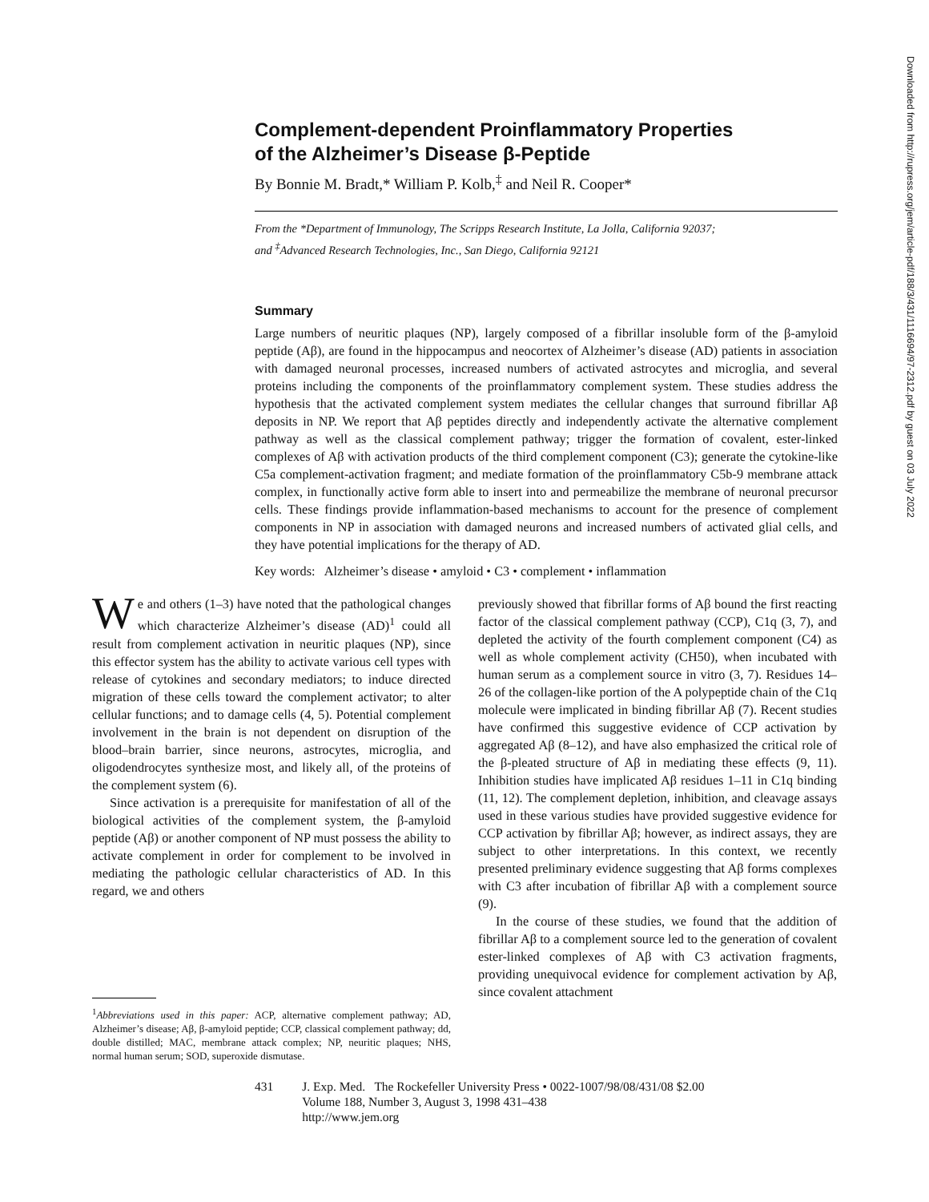Complement-dependent Proinflammatory Properties
of the Alzheimer’s Disease β-Peptide
By Bonnie M. Bradt,* William P. Kolb,<sup>‡</sup> and Neil R. Cooper*
From the *Department of Immunology, The Scripps Research Institute, La Jolla, California 92037;
and <sup>‡</sup>Advanced Research Technologies, Inc., San Diego, California 92121
Summary
Large numbers of neuritic plaques (NP), largely composed of a fibrillar insoluble form of the β-amyloid peptide (Aβ), are found in the hippocampus and neocortex of Alzheimer’s disease (AD) patients in association with damaged neuronal processes, increased numbers of activated astrocytes and microglia, and several proteins including the components of the proinflammatory complement system. These studies address the hypothesis that the activated complement system mediates the cellular changes that surround fibrillar Aβ deposits in NP. We report that Aβ peptides directly and independently activate the alternative complement pathway as well as the classical complement pathway; trigger the formation of covalent, ester-linked complexes of Aβ with activation products of the third complement component (C3); generate the cytokine-like C5a complement-activation fragment; and mediate formation of the proinflammatory C5b-9 membrane attack complex, in functionally active form able to insert into and permeabilize the membrane of neuronal precursor cells. These findings provide inflammation-based mechanisms to account for the presence of complement components in NP in association with damaged neurons and increased numbers of activated glial cells, and they have potential implications for the therapy of AD.
Key words: Alzheimer’s disease • amyloid • C3 • complement • inflammation
We and others (1–3) have noted that the pathological changes which characterize Alzheimer’s disease (AD)<sup>1</sup> could all result from complement activation in neuritic plaques (NP), since this effector system has the ability to activate various cell types with release of cytokines and secondary mediators; to induce directed migration of these cells toward the complement activator; to alter cellular functions; and to damage cells (4, 5). Potential complement involvement in the brain is not dependent on disruption of the blood–brain barrier, since neurons, astrocytes, microglia, and oligodendrocytes synthesize most, and likely all, of the proteins of the complement system (6).
Since activation is a prerequisite for manifestation of all of the biological activities of the complement system, the β-amyloid peptide (Aβ) or another component of NP must possess the ability to activate complement in order for complement to be involved in mediating the pathologic cellular characteristics of AD. In this regard, we and others
<sup>1</sup> Abbreviations used in this paper: ACP, alternative complement pathway; AD, Alzheimer’s disease; Aβ, β-amyloid peptide; CCP, classical complement pathway; dd, double distilled; MAC, membrane attack complex; NP, neuritic plaques; NHS, normal human serum; SOD, superoxide dismutase.
previously showed that fibrillar forms of Aβ bound the first reacting factor of the classical complement pathway (CCP), C1q (3, 7), and depleted the activity of the fourth complement component (C4) as well as whole complement activity (CH50), when incubated with human serum as a complement source in vitro (3, 7). Residues 14–26 of the collagen-like portion of the A polypeptide chain of the C1q molecule were implicated in binding fibrillar Aβ (7). Recent studies have confirmed this suggestive evidence of CCP activation by aggregated Aβ (8–12), and have also emphasized the critical role of the β-pleated structure of Aβ in mediating these effects (9, 11). Inhibition studies have implicated Aβ residues 1–11 in C1q binding (11, 12). The complement depletion, inhibition, and cleavage assays used in these various studies have provided suggestive evidence for CCP activation by fibrillar Aβ; however, as indirect assays, they are subject to other interpretations. In this context, we recently presented preliminary evidence suggesting that Aβ forms complexes with C3 after incubation of fibrillar Aβ with a complement source (9).
In the course of these studies, we found that the addition of fibrillar Aβ to a complement source led to the generation of covalent ester-linked complexes of Aβ with C3 activation fragments, providing unequivocal evidence for complement activation by Aβ, since covalent attachment
431 J. Exp. Med. The Rockefeller University Press • 0022-1007/98/08/431/08 $2.00
Volume 188, Number 3, August 3, 1998 431–438
http://www.jem.org
Downloaded from http://rupress.org/jem/article-pdf/188/3/431/1116694/97-2312.pdf by guest on 03 July 2022